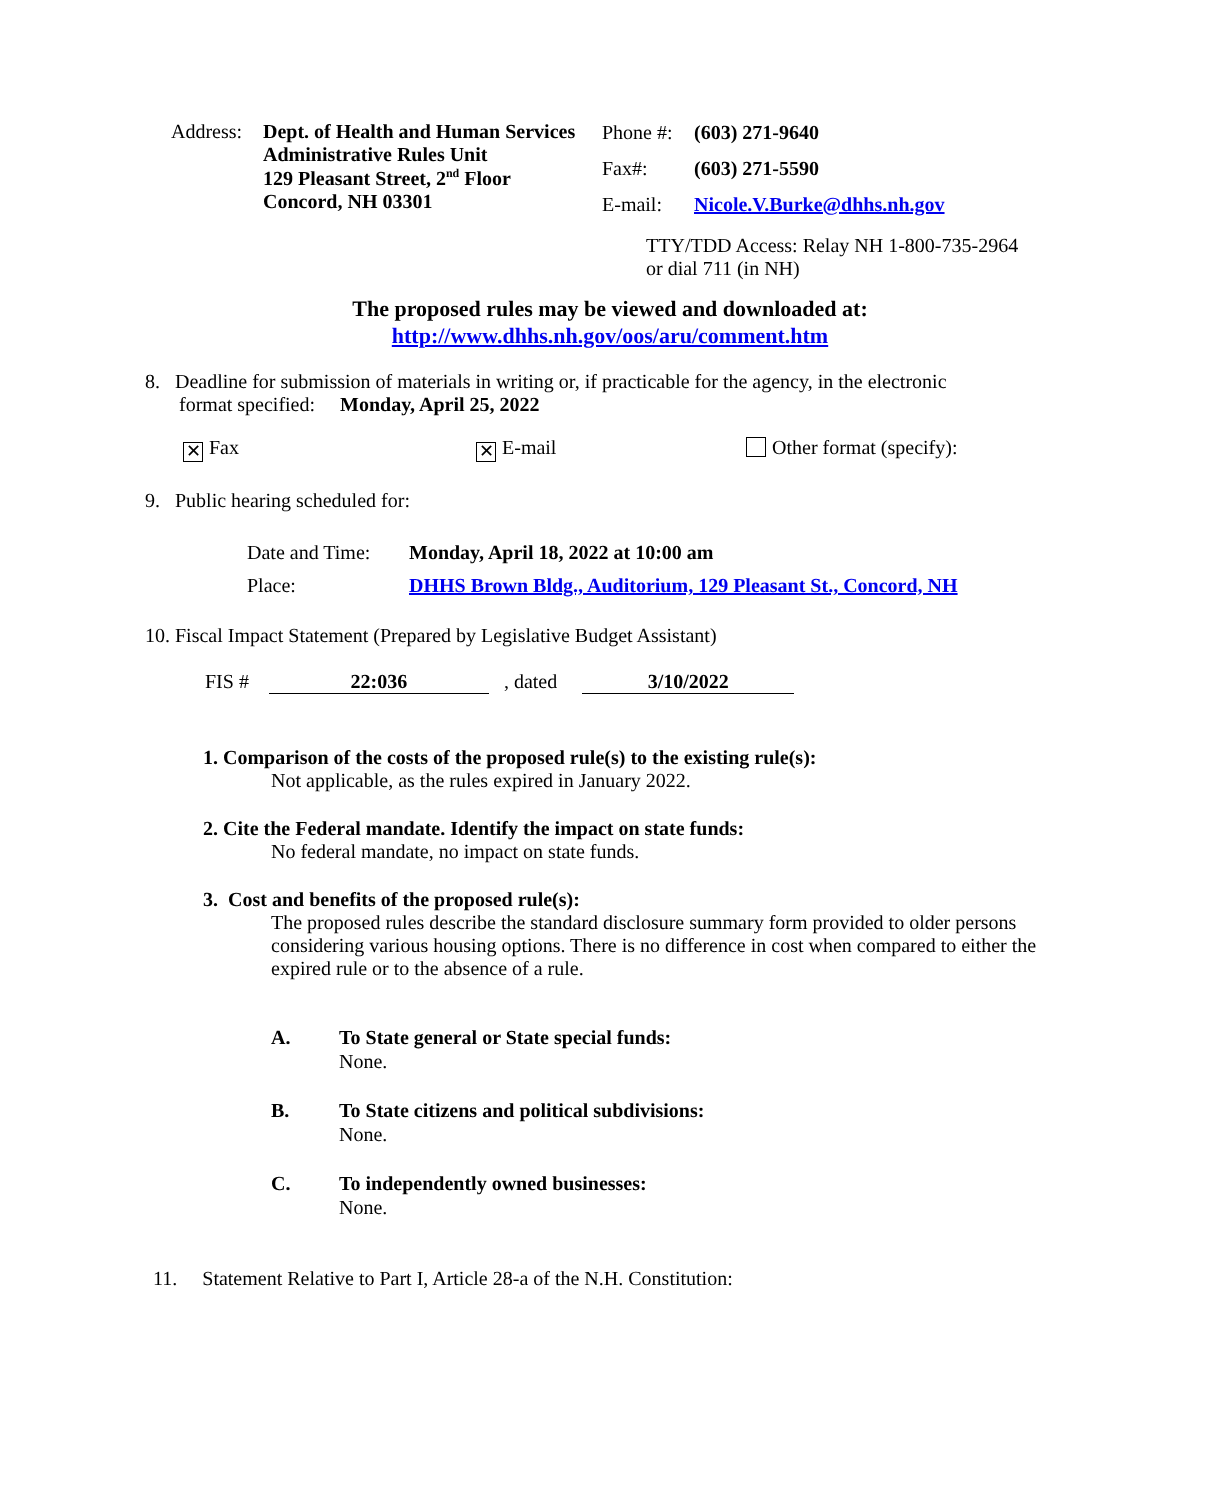Address:
Dept. of Health and Human Services
Administrative Rules Unit
129 Pleasant Street, 2<sup>nd</sup> Floor
Concord, NH 03301
Phone #: (603) 271-9640
Fax#: (603) 271-5590
E-mail: Nicole.V.Burke@dhhs.nh.gov
TTY/TDD Access: Relay NH 1-800-735-2964
or dial 711 (in NH)
The proposed rules may be viewed and downloaded at:
http://www.dhhs.nh.gov/oos/aru/comment.htm
8. Deadline for submission of materials in writing or, if practicable for the agency, in the electronic
format specified: Monday, April 25, 2022
✕ Fax ✕ E-mail Other format (specify):
9. Public hearing scheduled for:
Date and Time: Monday, April 18, 2022 at 10:00 am
Place: DHHS Brown Bldg., Auditorium, 129 Pleasant St., Concord, NH
10. Fiscal Impact Statement (Prepared by Legislative Budget Assistant)
FIS # 22:036 , dated 3/10/2022
1. Comparison of the costs of the proposed rule(s) to the existing rule(s):
Not applicable, as the rules expired in January 2022.
2. Cite the Federal mandate. Identify the impact on state funds:
No federal mandate, no impact on state funds.
3. Cost and benefits of the proposed rule(s):
The proposed rules describe the standard disclosure summary form provided to older persons considering various housing options. There is no difference in cost when compared to either the expired rule or to the absence of a rule.
A. To State general or State special funds:
None.
B. To State citizens and political subdivisions:
None.
C. To independently owned businesses:
None.
11. Statement Relative to Part I, Article 28-a of the N.H. Constitution: